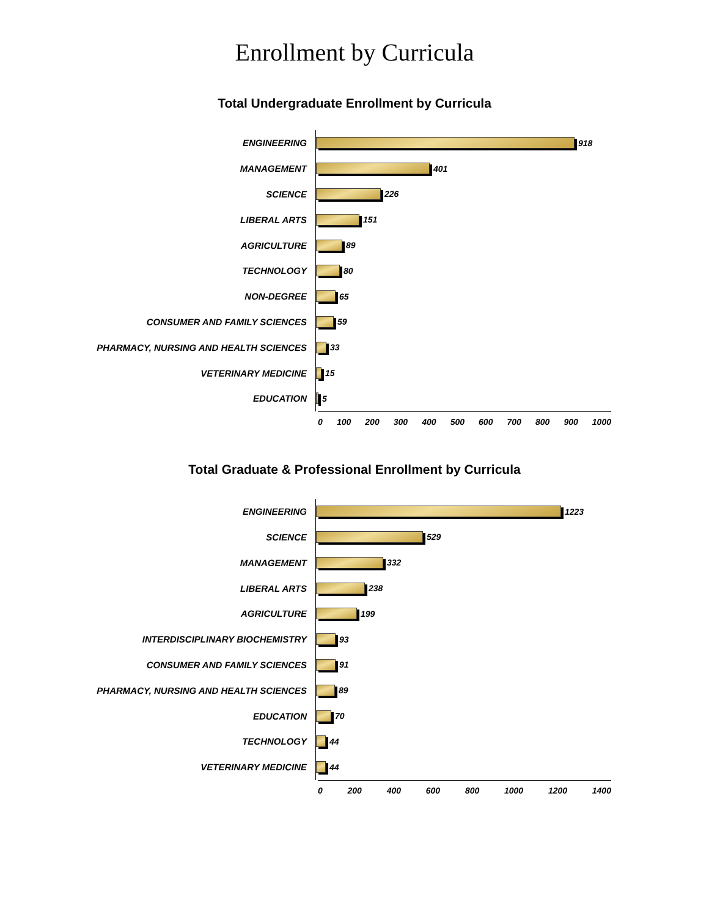Enrollment by Curricula
Total Undergraduate Enrollment by Curricula
ENGINEERING
918
MANAGEMENT
401
SCIENCE
226
LIBERAL ARTS
151
AGRICULTURE
89
TECHNOLOGY
80
NON-DEGREE
65
CONSUMER AND FAMILY SCIENCES
59
PHARMACY, NURSING AND HEALTH SCIENCES
33
VETERINARY MEDICINE
15
EDUCATION
5
0 100 200 300 400 500 600 700 800 900 1000
Total Graduate & Professional Enrollment by Curricula
ENGINEERING
1223
SCIENCE
529
MANAGEMENT
332
LIBERAL ARTS
238
AGRICULTURE
199
INTERDISCIPLINARY BIOCHEMISTRY
93
CONSUMER AND FAMILY SCIENCES
91
PHARMACY, NURSING AND HEALTH SCIENCES
89
EDUCATION
70
TECHNOLOGY
44
VETERINARY MEDICINE
44
0 200 400 600 800 1000 1200 1400